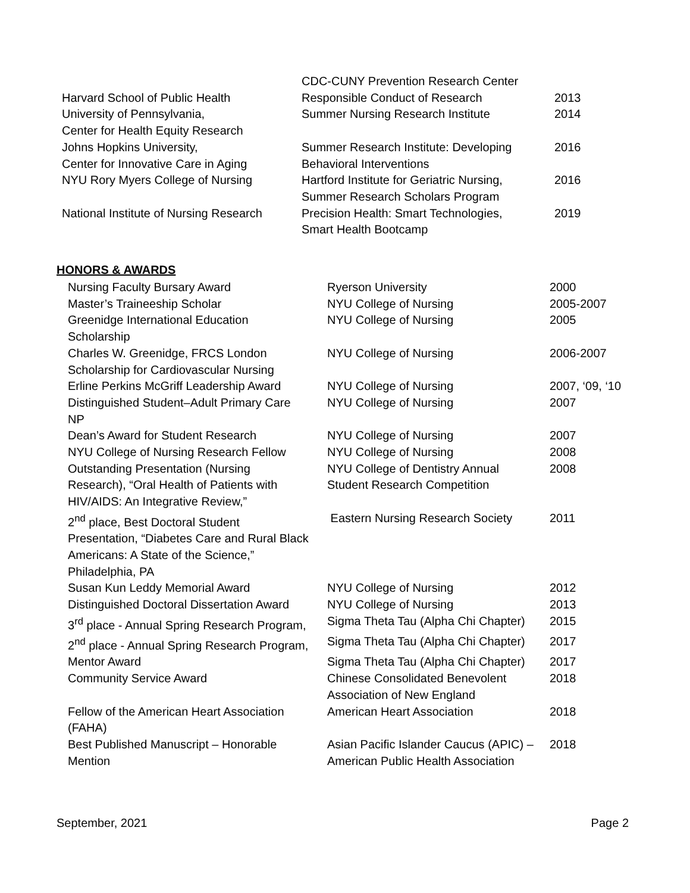| | CDC-CUNY Prevention Research Center | |
| Harvard School of Public Health | Responsible Conduct of Research | 2013 |
| University of Pennsylvania, Center for Health Equity Research | Summer Nursing Research Institute | 2014 |
| Johns Hopkins University, Center for Innovative Care in Aging | Summer Research Institute: Developing Behavioral Interventions | 2016 |
| NYU Rory Myers College of Nursing | Hartford Institute for Geriatric Nursing, Summer Research Scholars Program | 2016 |
| National Institute of Nursing Research | Precision Health: Smart Technologies, Smart Health Bootcamp | 2019 |
HONORS & AWARDS
| Nursing Faculty Bursary Award | Ryerson University | 2000 |
| Master’s Traineeship Scholar | NYU College of Nursing | 2005-2007 |
| Greenidge International Education Scholarship | NYU College of Nursing | 2005 |
| Charles W. Greenidge, FRCS London Scholarship for Cardiovascular Nursing | NYU College of Nursing | 2006-2007 |
| Erline Perkins McGriff Leadership Award | NYU College of Nursing | 2007, ‘09, ‘10 |
| Distinguished Student–Adult Primary Care NP | NYU College of Nursing | 2007 |
| Dean’s Award for Student Research | NYU College of Nursing | 2007 |
| NYU College of Nursing Research Fellow | NYU College of Nursing | 2008 |
| Outstanding Presentation (Nursing Research), “Oral Health of Patients with HIV/AIDS: An Integrative Review,” | NYU College of Dentistry Annual Student Research Competition | 2008 |
| 2<sup>nd</sup> place, Best Doctoral Student Presentation, “Diabetes Care and Rural Black Americans: A State of the Science,” Philadelphia, PA | Eastern Nursing Research Society | 2011 |
| Susan Kun Leddy Memorial Award | NYU College of Nursing | 2012 |
| Distinguished Doctoral Dissertation Award | NYU College of Nursing | 2013 |
| 3<sup>rd</sup> place - Annual Spring Research Program, | Sigma Theta Tau (Alpha Chi Chapter) | 2015 |
| 2<sup>nd</sup> place - Annual Spring Research Program, | Sigma Theta Tau (Alpha Chi Chapter) | 2017 |
| Mentor Award | Sigma Theta Tau (Alpha Chi Chapter) | 2017 |
| Community Service Award | Chinese Consolidated Benevolent Association of New England | 2018 |
| Fellow of the American Heart Association (FAHA) | American Heart Association | 2018 |
| Best Published Manuscript – Honorable Mention | Asian Pacific Islander Caucus (APIC) – American Public Health Association | 2018 |
September, 2021 Page 2